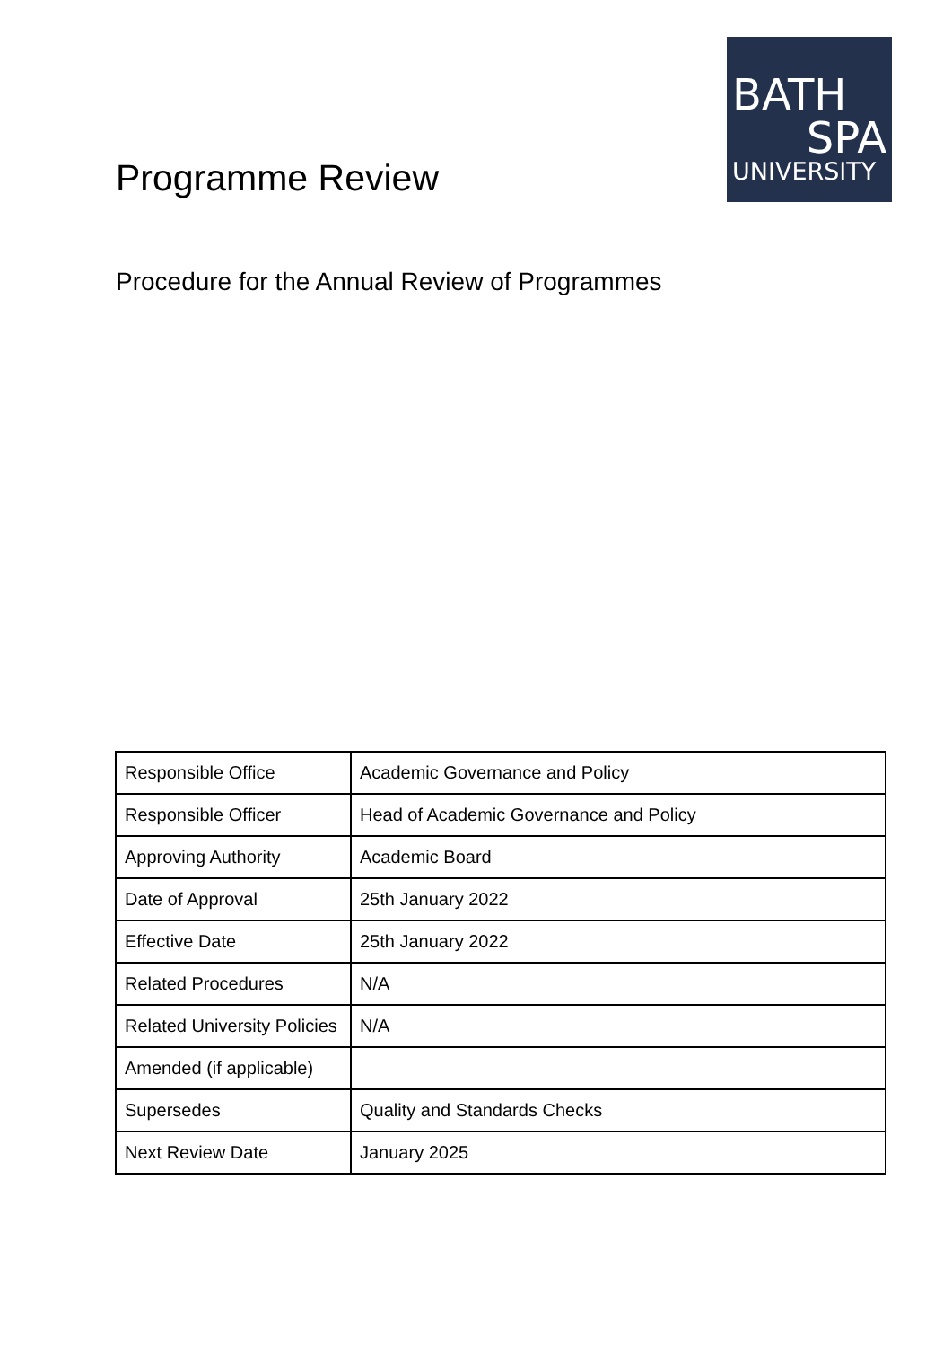BATH
SPA
UNIVERSITY
Programme Review
Procedure for the Annual Review of Programmes
| Responsible Office | Academic Governance and Policy |
| Responsible Officer | Head of Academic Governance and Policy |
| Approving Authority | Academic Board |
| Date of Approval | 25th January 2022 |
| Effective Date | 25th January 2022 |
| Related Procedures | N/A |
| Related University Policies | N/A |
| Amended (if applicable) | |
| Supersedes | Quality and Standards Checks |
| Next Review Date | January 2025 |